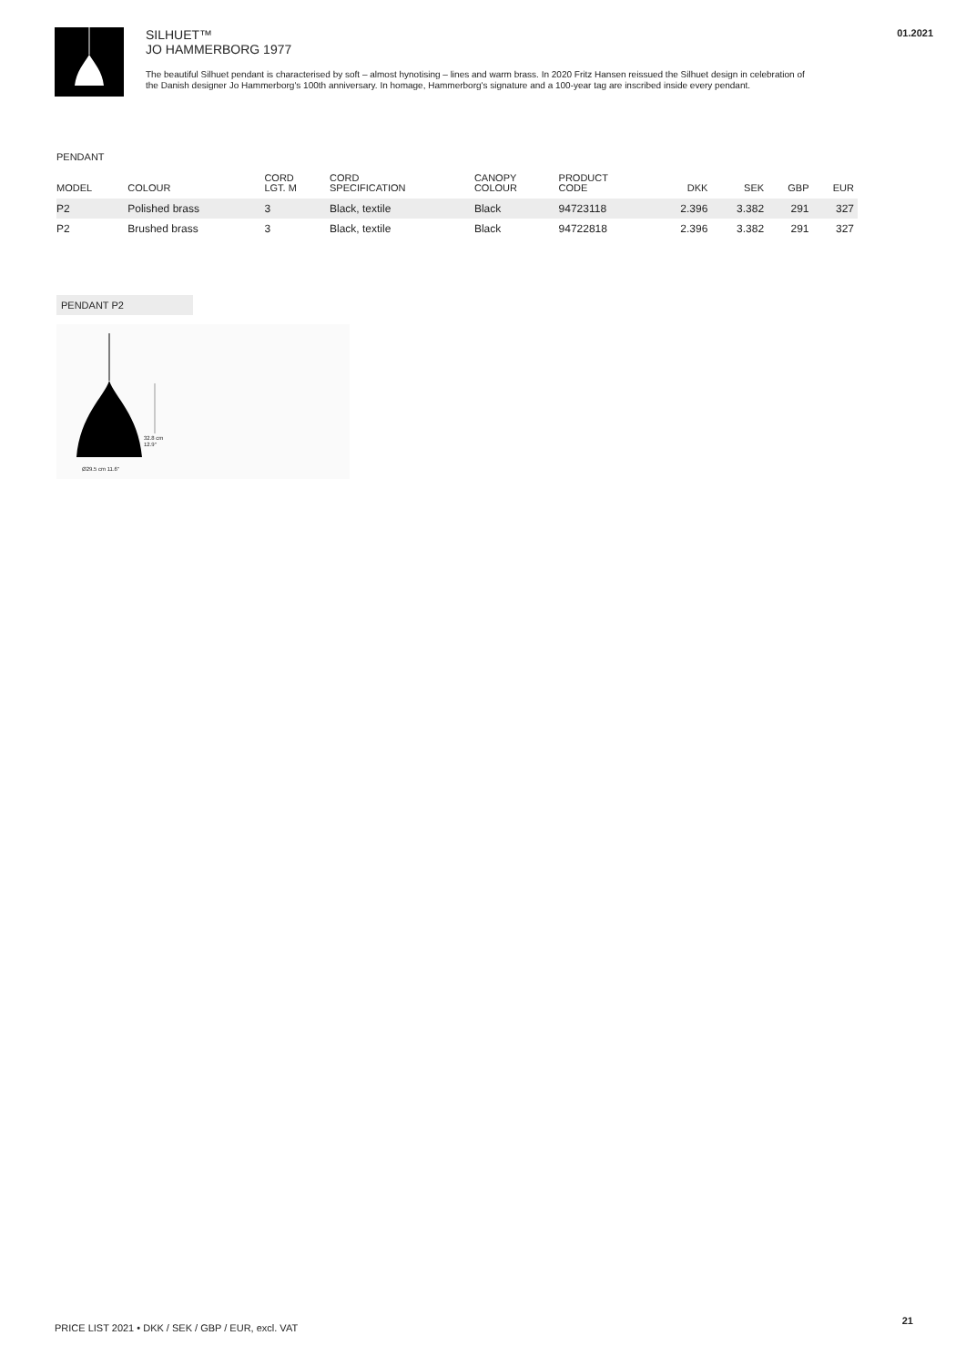SILHUET™
JO HAMMERBORG 1977
The beautiful Silhuet pendant is characterised by soft – almost hynotising – lines and warm brass. In 2020 Fritz Hansen reissued the Silhuet design in celebration of the Danish designer Jo Hammerborg's 100th anniversary. In homage, Hammerborg's signature and a 100-year tag are inscribed inside every pendant.
01.2021
PENDANT
| MODEL | COLOUR | CORD LGT. M | CORD SPECIFICATION | CANOPY COLOUR | PRODUCT CODE | DKK | SEK | GBP | EUR |
| --- | --- | --- | --- | --- | --- | --- | --- | --- | --- |
| P2 | Polished brass | 3 | Black, textile | Black | 94723118 | 2.396 | 3.382 | 291 | 327 |
| P2 | Brushed brass | 3 | Black, textile | Black | 94722818 | 2.396 | 3.382 | 291 | 327 |
PENDANT P2
32.8 cm
12.9"
Ø29.5 cm 11.6"
PRICE LIST 2021 • DKK / SEK / GBP / EUR, excl. VAT
21